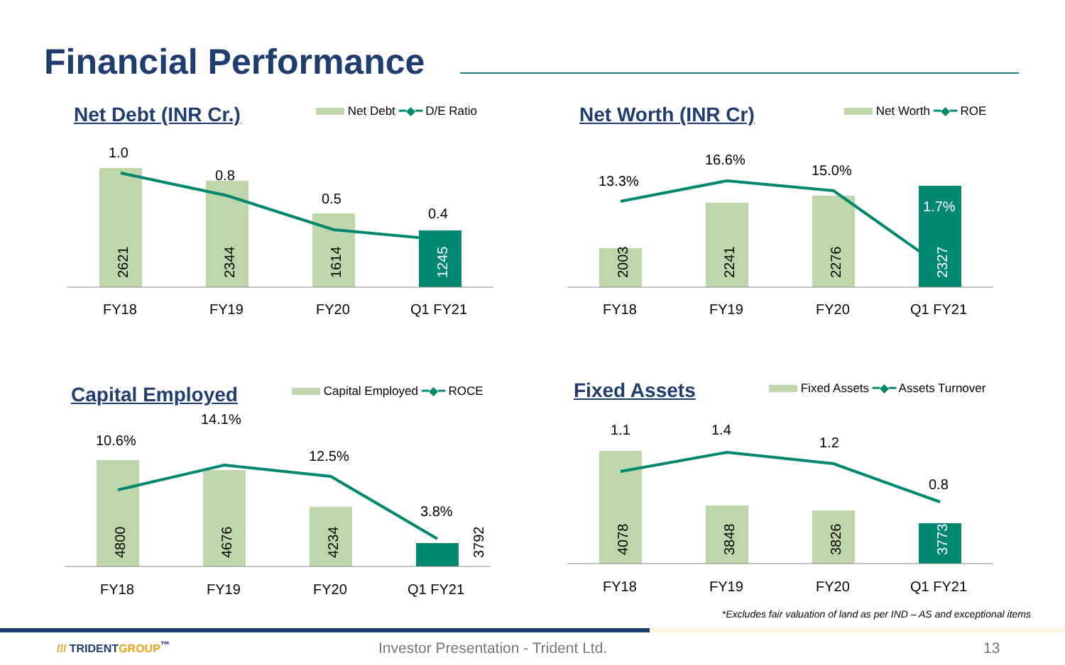Financial Performance
Net Debt (INR Cr.) Net Debt ━◆━ D/E Ratio
1.0
0.8
0.5
0.4
2621
2344
1614
1245
FY18
FY19
FY20
Q1 FY21
Net Worth (INR Cr) Net Worth ━◆━ ROE
13.3%
16.6%
15.0%
1.7%
2003
2241
2276
2327
FY18
FY19
FY20
Q1 FY21
Capital Employed Capital Employed ━◆━ ROCE
10.6%
14.1%
12.5%
3.8%
4800
4676
4234
3792
FY18
FY19
FY20
Q1 FY21
Fixed Assets
Fixed Assets ━◆━ Assets Turnover
1.1
1.4
1.2
0.8
4078
3848
3826
3773
FY18
FY19
FY20
Q1 FY21
*Excludes fair valuation of land as per IND – AS and exceptional items
/// TRIDENTGROUP<sup>™</sup>
Investor Presentation - Trident Ltd.
13